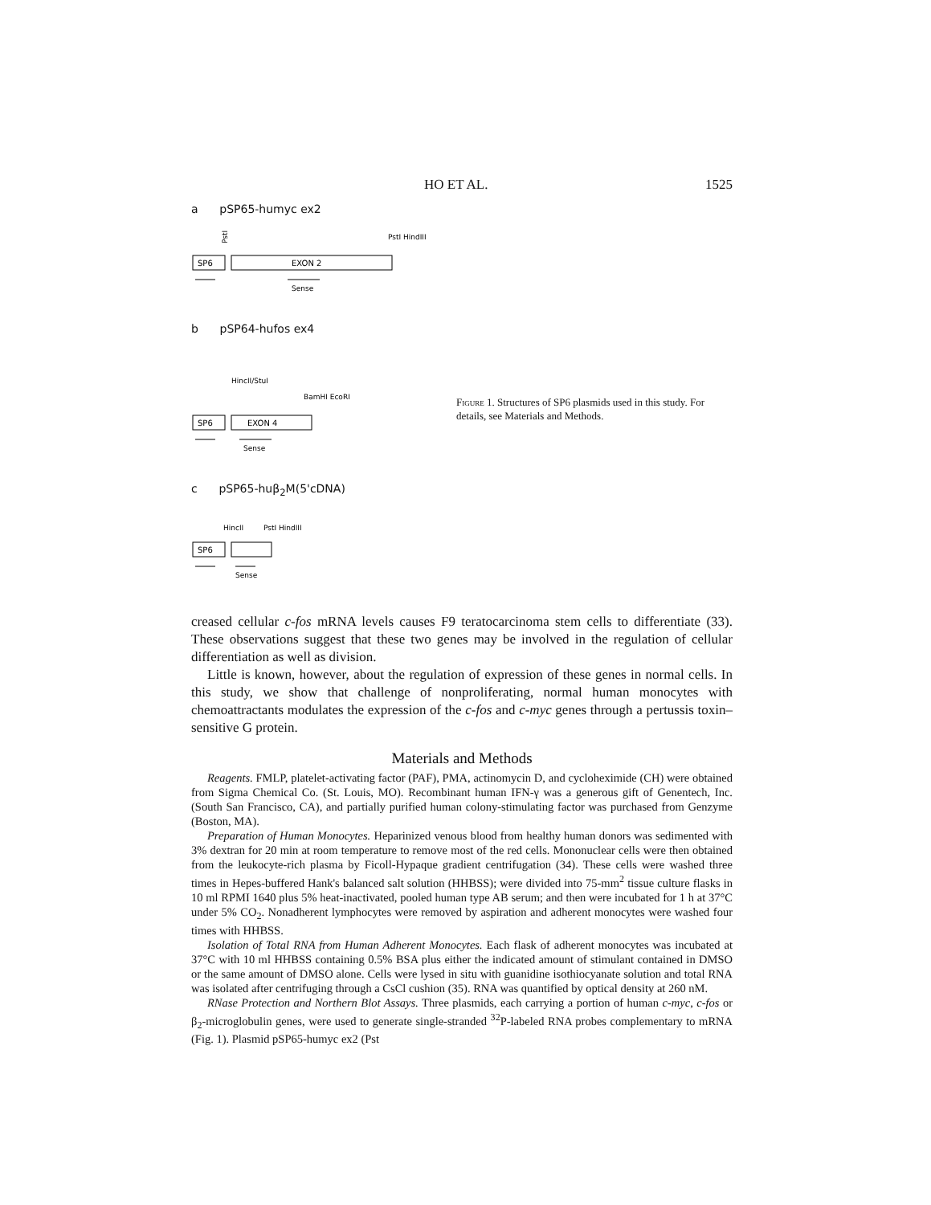HO ET AL. 1525
a pSP65-humyc ex2
PstI
PstI HindIII
SP6
EXON 2
Sense
b pSP64-hufos ex4
HincII/StuI
BamHI EcoRI
SP6
EXON 4
Sense
c pSP65-huβ<sub>2</sub>M(5'cDNA)
HincII
PstI HindIII
SP6
Sense
Figure 1. Structures of SP6 plasmids used in this study. For details, see Materials and Methods.
creased cellular c-fos mRNA levels causes F9 teratocarcinoma stem cells to differentiate (33). These observations suggest that these two genes may be involved in the regulation of cellular differentiation as well as division.
Little is known, however, about the regulation of expression of these genes in normal cells. In this study, we show that challenge of nonproliferating, normal human monocytes with chemoattractants modulates the expression of the c-fos and c-myc genes through a pertussis toxin–sensitive G protein.
Materials and Methods
Reagents. FMLP, platelet-activating factor (PAF), PMA, actinomycin D, and cycloheximide (CH) were obtained from Sigma Chemical Co. (St. Louis, MO). Recombinant human IFN-γ was a generous gift of Genentech, Inc. (South San Francisco, CA), and partially purified human colony-stimulating factor was purchased from Genzyme (Boston, MA).
Preparation of Human Monocytes. Heparinized venous blood from healthy human donors was sedimented with 3% dextran for 20 min at room temperature to remove most of the red cells. Mononuclear cells were then obtained from the leukocyte-rich plasma by Ficoll-Hypaque gradient centrifugation (34). These cells were washed three times in Hepes-buffered Hank's balanced salt solution (HHBSS); were divided into 75-mm<sup>2</sup> tissue culture flasks in 10 ml RPMI 1640 plus 5% heat-inactivated, pooled human type AB serum; and then were incubated for 1 h at 37°C under 5% CO<sub>2</sub>. Nonadherent lymphocytes were removed by aspiration and adherent monocytes were washed four times with HHBSS.
Isolation of Total RNA from Human Adherent Monocytes. Each flask of adherent monocytes was incubated at 37°C with 10 ml HHBSS containing 0.5% BSA plus either the indicated amount of stimulant contained in DMSO or the same amount of DMSO alone. Cells were lysed in situ with guanidine isothiocyanate solution and total RNA was isolated after centrifuging through a CsCl cushion (35). RNA was quantified by optical density at 260 nM.
RNase Protection and Northern Blot Assays. Three plasmids, each carrying a portion of human c-myc, c-fos or β<sub>2</sub>-microglobulin genes, were used to generate single-stranded <sup>32</sup>P-labeled RNA probes complementary to mRNA (Fig. 1). Plasmid pSP65-humyc ex2 (Pst